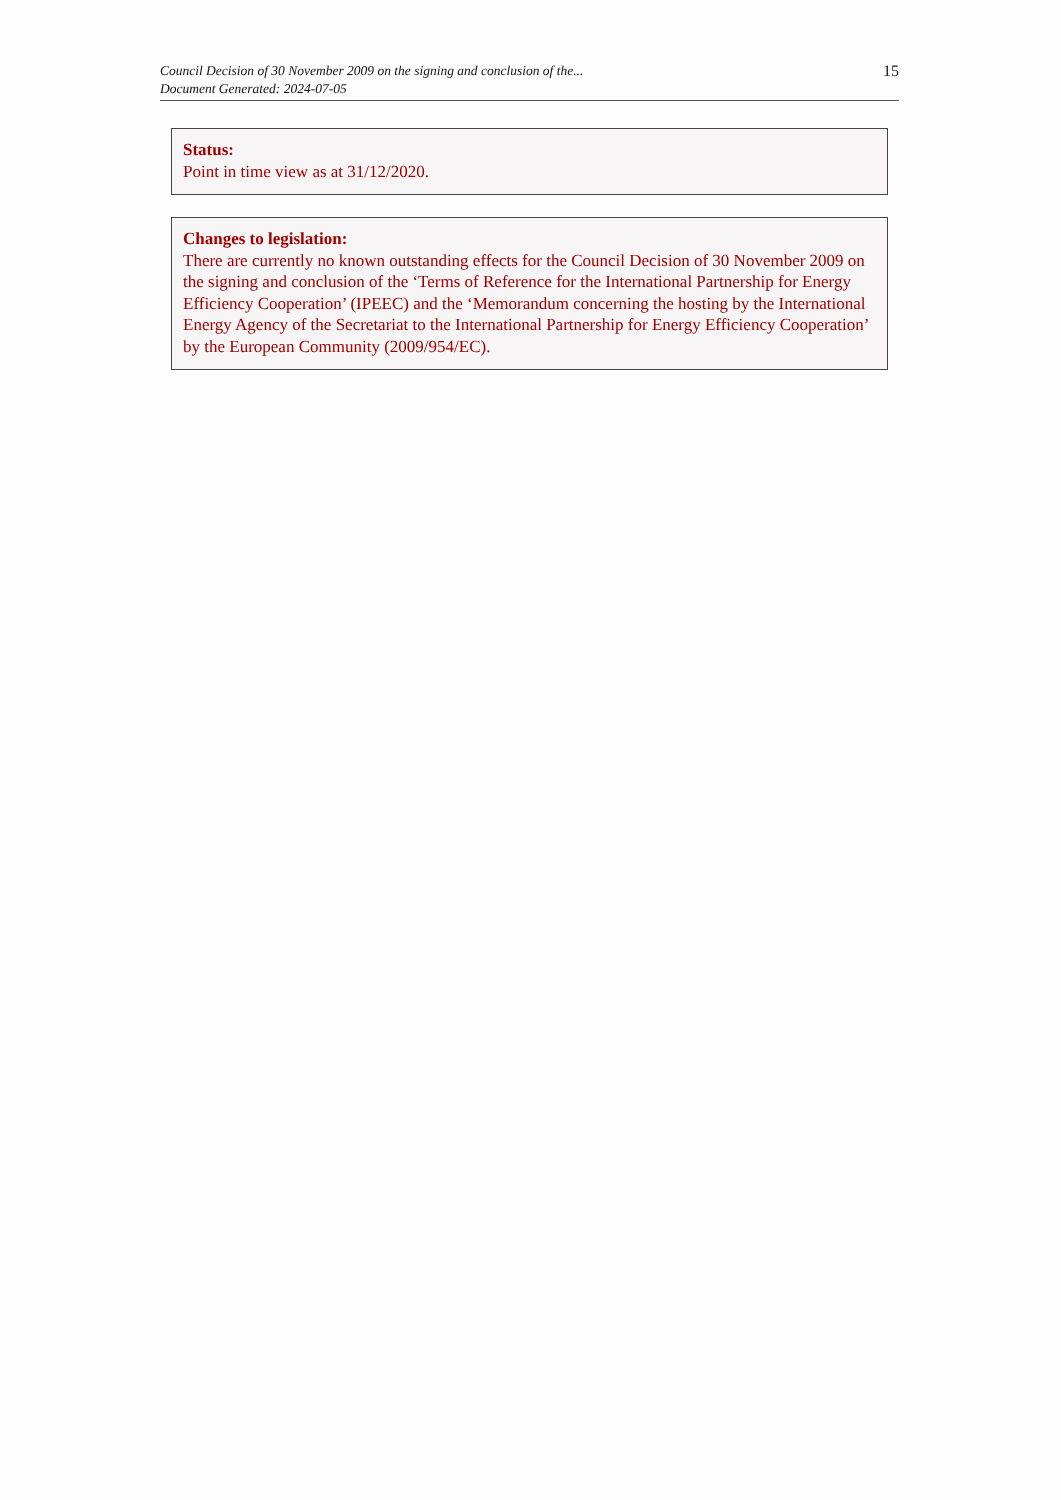Council Decision of 30 November 2009 on the signing and conclusion of the...
Document Generated: 2024-07-05
15
Status:
Point in time view as at 31/12/2020.
Changes to legislation:
There are currently no known outstanding effects for the Council Decision of 30 November 2009 on the signing and conclusion of the ‘Terms of Reference for the International Partnership for Energy Efficiency Cooperation’ (IPEEC) and the ‘Memorandum concerning the hosting by the International Energy Agency of the Secretariat to the International Partnership for Energy Efficiency Cooperation’ by the European Community (2009/954/EC).